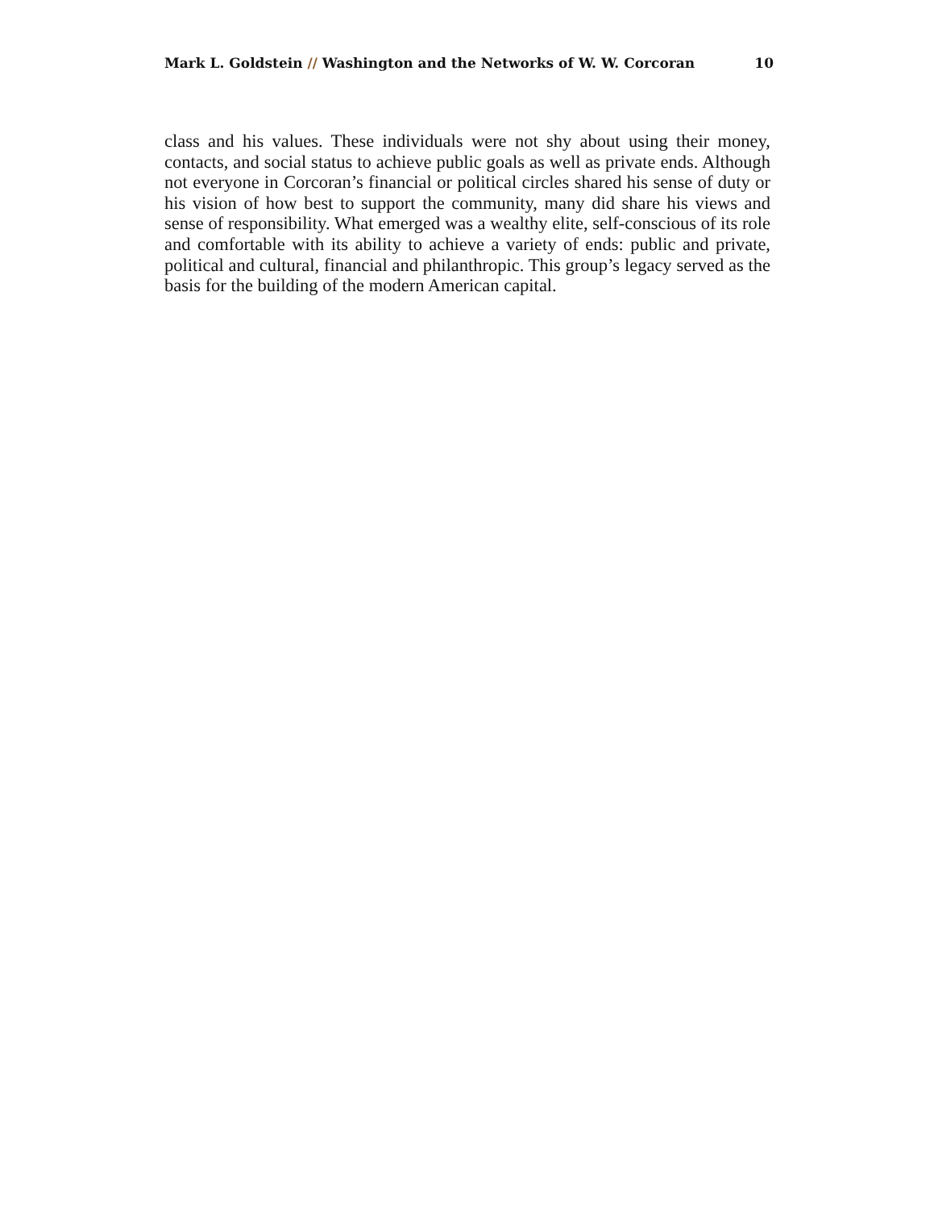Mark L. Goldstein // Washington and the Networks of W. W. Corcoran 10
class and his values. These individuals were not shy about using their money, contacts, and social status to achieve public goals as well as private ends. Although not everyone in Corcoran’s financial or political circles shared his sense of duty or his vision of how best to support the community, many did share his views and sense of responsibility. What emerged was a wealthy elite, self-conscious of its role and comfortable with its ability to achieve a variety of ends: public and private, political and cultural, financial and philanthropic. This group’s legacy served as the basis for the building of the modern American capital.